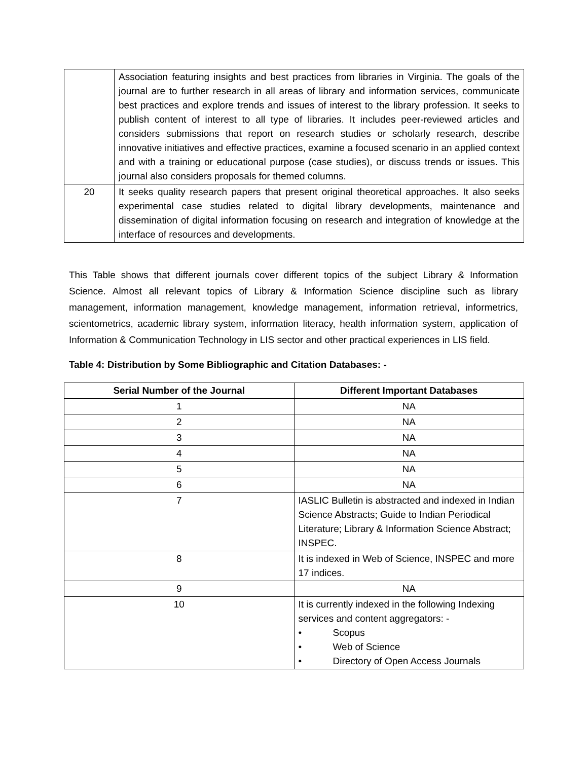| | Association featuring insights and best practices from libraries in Virginia. The goals of the journal are to further research in all areas of library and information services, communicate best practices and explore trends and issues of interest to the library profession. It seeks to publish content of interest to all type of libraries. It includes peer-reviewed articles and considers submissions that report on research studies or scholarly research, describe innovative initiatives and effective practices, examine a focused scenario in an applied context and with a training or educational purpose (case studies), or discuss trends or issues. This journal also considers proposals for themed columns. |
| 20 | It seeks quality research papers that present original theoretical approaches. It also seeks experimental case studies related to digital library developments, maintenance and dissemination of digital information focusing on research and integration of knowledge at the interface of resources and developments. |
This Table shows that different journals cover different topics of the subject Library & Information Science. Almost all relevant topics of Library & Information Science discipline such as library management, information management, knowledge management, information retrieval, informetrics, scientometrics, academic library system, information literacy, health information system, application of Information & Communication Technology in LIS sector and other practical experiences in LIS field.
Table 4: Distribution by Some Bibliographic and Citation Databases: -
| Serial Number of the Journal | Different Important Databases |
| --- | --- |
| 1 | NA |
| 2 | NA |
| 3 | NA |
| 4 | NA |
| 5 | NA |
| 6 | NA |
| 7 | IASLIC Bulletin is abstracted and indexed in Indian Science Abstracts; Guide to Indian Periodical Literature; Library & Information Science Abstract; INSPEC. |
| 8 | It is indexed in Web of Science, INSPEC and more 17 indices. |
| 9 | NA |
| 10 | It is currently indexed in the following Indexing services and content aggregators: - • Scopus • Web of Science • Directory of Open Access Journals |